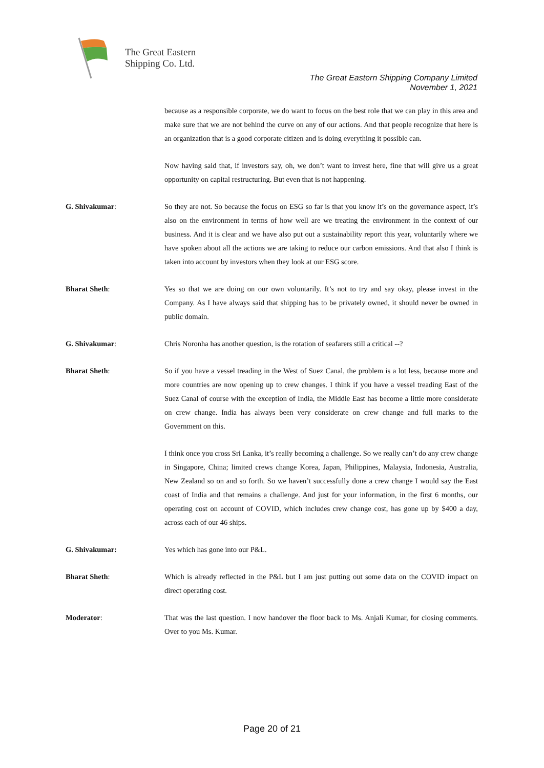The Great Eastern
Shipping Co. Ltd.
The Great Eastern Shipping Company Limited
November 1, 2021
because as a responsible corporate, we do want to focus on the best role that we can play in this area and make sure that we are not behind the curve on any of our actions. And that people recognize that here is an organization that is a good corporate citizen and is doing everything it possible can.
Now having said that, if investors say, oh, we don’t want to invest here, fine that will give us a great opportunity on capital restructuring. But even that is not happening.
G. Shivakumar: So they are not. So because the focus on ESG so far is that you know it’s on the governance aspect, it’s also on the environment in terms of how well are we treating the environment in the context of our business. And it is clear and we have also put out a sustainability report this year, voluntarily where we have spoken about all the actions we are taking to reduce our carbon emissions. And that also I think is taken into account by investors when they look at our ESG score.
Bharat Sheth: Yes so that we are doing on our own voluntarily. It’s not to try and say okay, please invest in the Company. As I have always said that shipping has to be privately owned, it should never be owned in public domain.
G. Shivakumar: Chris Noronha has another question, is the rotation of seafarers still a critical --?
Bharat Sheth: So if you have a vessel treading in the West of Suez Canal, the problem is a lot less, because more and more countries are now opening up to crew changes. I think if you have a vessel treading East of the Suez Canal of course with the exception of India, the Middle East has become a little more considerate on crew change. India has always been very considerate on crew change and full marks to the Government on this.
I think once you cross Sri Lanka, it’s really becoming a challenge. So we really can’t do any crew change in Singapore, China; limited crews change Korea, Japan, Philippines, Malaysia, Indonesia, Australia, New Zealand so on and so forth. So we haven’t successfully done a crew change I would say the East coast of India and that remains a challenge. And just for your information, in the first 6 months, our operating cost on account of COVID, which includes crew change cost, has gone up by $400 a day, across each of our 46 ships.
G. Shivakumar: Yes which has gone into our P&L.
Bharat Sheth: Which is already reflected in the P&L but I am just putting out some data on the COVID impact on direct operating cost.
Moderator: That was the last question. I now handover the floor back to Ms. Anjali Kumar, for closing comments. Over to you Ms. Kumar.
Page 20 of 21